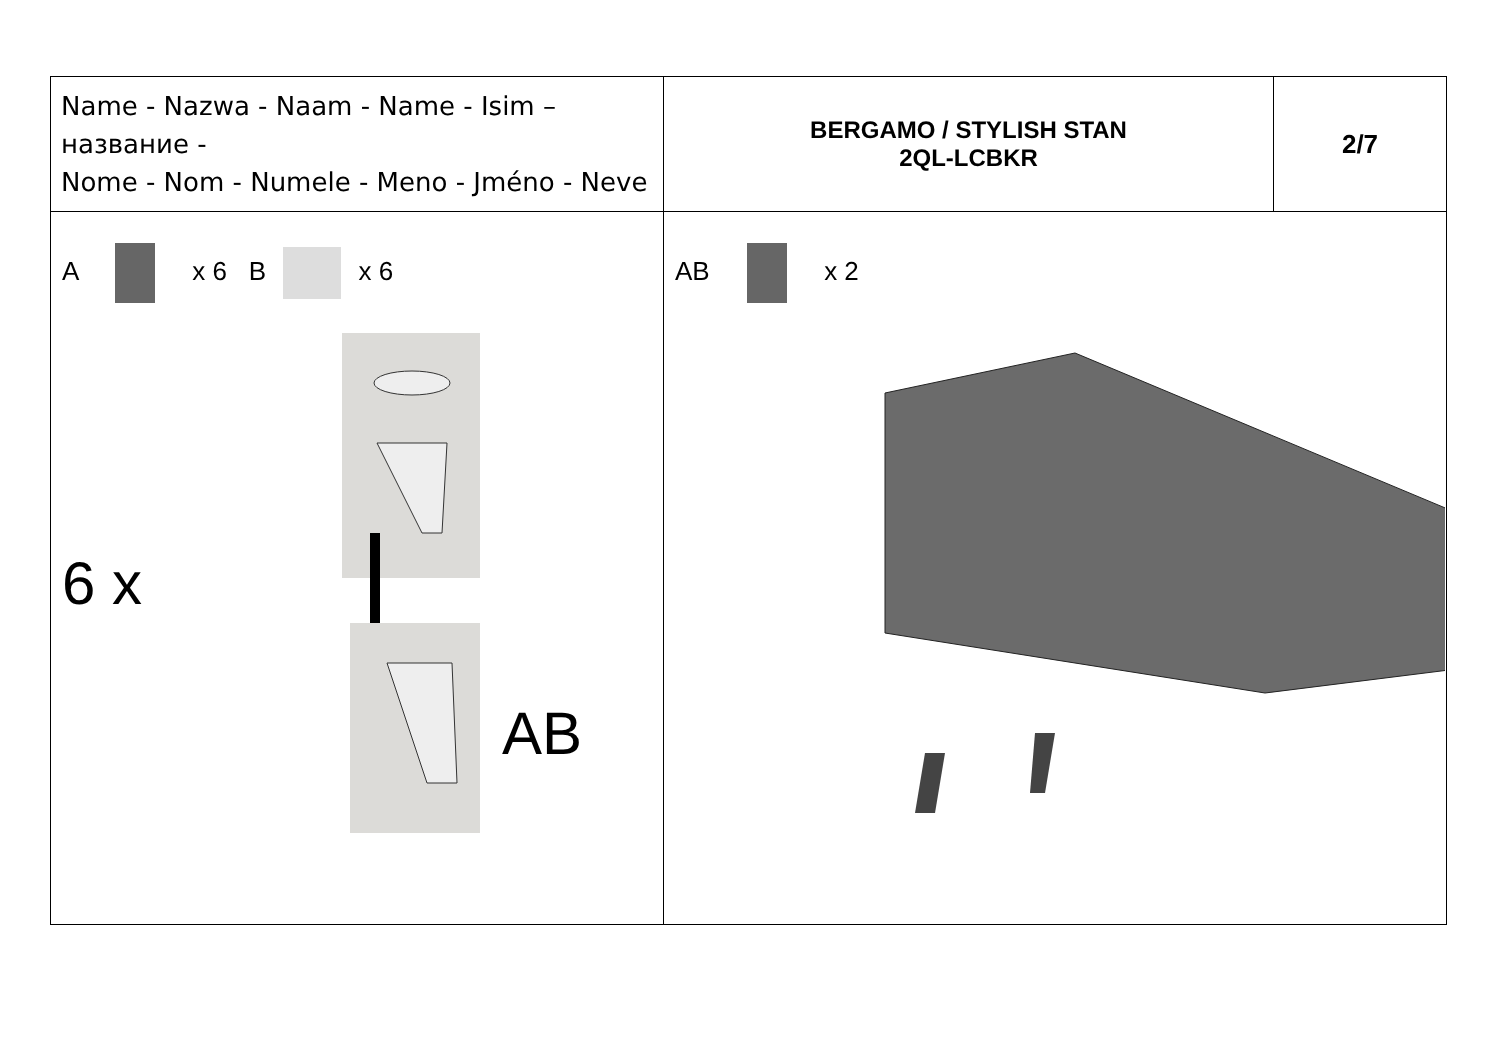| Name - Nazwa - Naam - Name - Isim – название - Nome - Nom - Numele - Meno - Jméno - Neve | BERGAMO / STYLISH STAN 2QL-LCBKR | 2/7 |
| A x 6 B x 6 6 x AB | AB x 2 | |